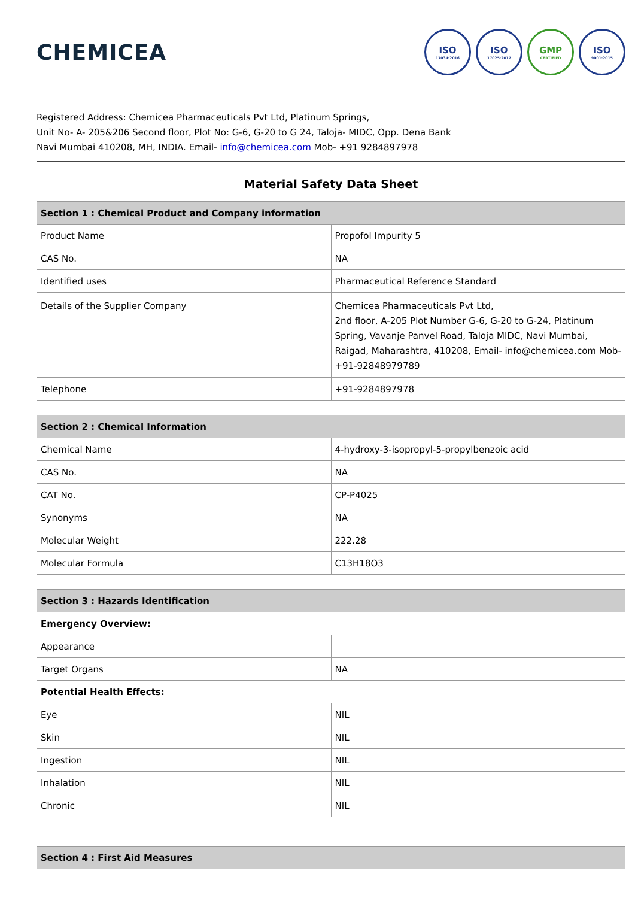CHEMICEA
ISO
17034:2016
ISO
17025:2017
GMP
CERTIFIED
ISO
9001:2015
Registered Address: Chemicea Pharmaceuticals Pvt Ltd, Platinum Springs,
Unit No- A- 205&206 Second floor, Plot No: G-6, G-20 to G 24, Taloja- MIDC, Opp. Dena Bank
Navi Mumbai 410208, MH, INDIA. Email- info@chemicea.com Mob- +91 9284897978
Material Safety Data Sheet
| Section 1 : Chemical Product and Company information | |
| --- | --- |
| Product Name | Propofol Impurity 5 |
| CAS No. | NA |
| Identified uses | Pharmaceutical Reference Standard |
| Details of the Supplier Company | Chemicea Pharmaceuticals Pvt Ltd, 2nd floor, A-205 Plot Number G-6, G-20 to G-24, Platinum Spring, Vavanje Panvel Road, Taloja MIDC, Navi Mumbai, Raigad, Maharashtra, 410208, Email- info@chemicea.com Mob- +91-92848979789 |
| Telephone | +91-9284897978 |
| Section 2 : Chemical Information | |
| --- | --- |
| Chemical Name | 4-hydroxy-3-isopropyl-5-propylbenzoic acid |
| CAS No. | NA |
| CAT No. | CP-P4025 |
| Synonyms | NA |
| Molecular Weight | 222.28 |
| Molecular Formula | C13H18O3 |
| Section 3 : Hazards Identification | |
| --- | --- |
| Emergency Overview: | |
| Appearance | |
| Target Organs | NA |
| Potential Health Effects: | |
| Eye | NIL |
| Skin | NIL |
| Ingestion | NIL |
| Inhalation | NIL |
| Chronic | NIL |
| Section 4 : First Aid Measures |
| --- |